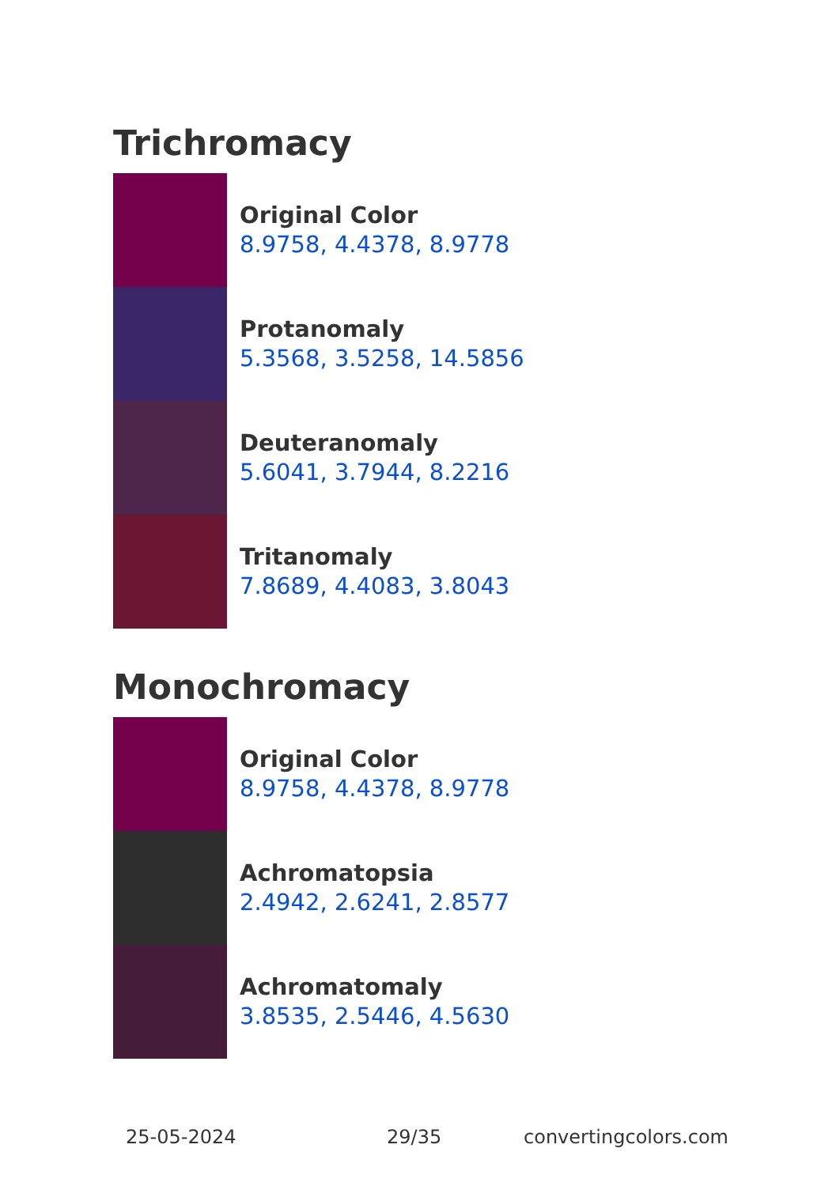Trichromacy
Original Color
8.9758, 4.4378, 8.9778
Protanomaly
5.3568, 3.5258, 14.5856
Deuteranomaly
5.6041, 3.7944, 8.2216
Tritanomaly
7.8689, 4.4083, 3.8043
Monochromacy
Original Color
8.9758, 4.4378, 8.9778
Achromatopsia
2.4942, 2.6241, 2.8577
Achromatomaly
3.8535, 2.5446, 4.5630
25-05-2024 29/35 convertingcolors.com